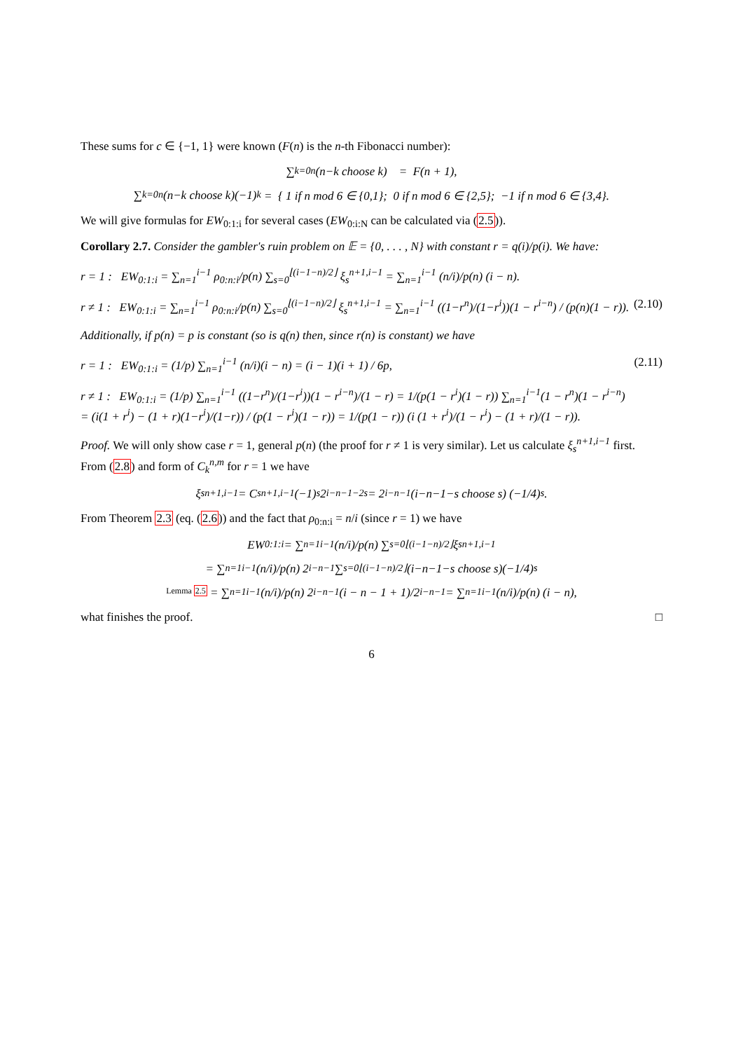These sums for c ∈ {−1, 1} were known (F(n) is the n-th Fibonacci number):
∑<sub>k=0</sub><sup>n</sup> (n−k choose k) = F(n + 1),
∑<sub>k=0</sub><sup>n</sup> (n−k choose k)(−1)<sup>k</sup> = { 1 if n mod 6 ∈ {0,1}; 0 if n mod 6 ∈ {2,5}; −1 if n mod 6 ∈ {3,4}.
We will give formulas for EW<sub>0:1:i</sub> for several cases (EW<sub>0:i:N</sub> can be calculated via (2.5)).
Corollary 2.7. Consider the gambler's ruin problem on 𝔼 = {0, . . . , N} with constant r = q(i)/p(i). We have:
r = 1 : EW<sub>0:1:i</sub> = ∑<sub>n=1</sub><sup>i−1</sup> ρ<sub>0:n:i</sub>/p(n) ∑<sub>s=0</sub><sup>⌊(i−1−n)/2⌋</sup> ξ<sub>s</sub><sup>n+1,i−1</sup> = ∑<sub>n=1</sub><sup>i−1</sup> (n/i)/p(n) (i − n).
r ≠ 1 : EW<sub>0:1:i</sub> = ∑<sub>n=1</sub><sup>i−1</sup> ρ<sub>0:n:i</sub>/p(n) ∑<sub>s=0</sub><sup>⌊(i−1−n)/2⌋</sup> ξ<sub>s</sub><sup>n+1,i−1</sup> = ∑<sub>n=1</sub><sup>i−1</sup> ((1−r<sup>n</sup>)/(1−r<sup>i</sup>))(1 − r<sup>i−n</sup>) / (p(n)(1 − r)). (2.10)
Additionally, if p(n) = p is constant (so is q(n) then, since r(n) is constant) we have
r = 1 : EW<sub>0:1:i</sub> = (1/p) ∑<sub>n=1</sub><sup>i−1</sup> (n/i)(i − n) = (i − 1)(i + 1) / 6p, (2.11)
r ≠ 1 : EW<sub>0:1:i</sub> = (1/p) ∑<sub>n=1</sub><sup>i−1</sup> ((1−r<sup>n</sup>)/(1−r<sup>i</sup>))(1 − r<sup>i−n</sup>)/(1 − r) = 1/(p(1 − r<sup>i</sup>)(1 − r)) ∑<sub>n=1</sub><sup>i−1</sup>(1 − r<sup>n</sup>)(1 − r<sup>i−n</sup>)
= (i(1 + r<sup>i</sup>) − (1 + r)(1−r<sup>i</sup>)/(1−r)) / (p(1 − r<sup>i</sup>)(1 − r)) = 1/(p(1 − r)) (i (1 + r<sup>i</sup>)/(1 − r<sup>i</sup>) − (1 + r)/(1 − r)).
Proof. We will only show case r = 1, general p(n) (the proof for r ≠ 1 is very similar). Let us calculate ξ<sub>s</sub><sup>n+1,i−1</sup> first. From (2.8) and form of C<sub>k</sub><sup>n,m</sup> for r = 1 we have
ξ<sub>s</sub><sup>n+1,i−1</sup> = C<sub>s</sub><sup>n+1,i−1</sup>(−1)<sup>s</sup>2<sup>i−n−1−2s</sup> = 2<sup>i−n−1</sup> (i−n−1−s choose s) (−1/4)<sup>s</sup>.
From Theorem 2.3 (eq. (2.6)) and the fact that ρ<sub>0:n:i</sub> = n/i (since r = 1) we have
EW<sub>0:1:i</sub> = ∑<sub>n=1</sub><sup>i−1</sup> (n/i)/p(n) ∑<sub>s=0</sub><sup>⌊(i−1−n)/2⌋</sup> ξ<sub>s</sub><sup>n+1,i−1</sup>
= ∑<sub>n=1</sub><sup>i−1</sup> (n/i)/p(n) 2<sup>i−n−1</sup> ∑<sub>s=0</sub><sup>⌊(i−1−n)/2⌋</sup> (i−n−1−s choose s)(−1/4)<sup>s</sup>
Lemma 2.5 = ∑<sub>n=1</sub><sup>i−1</sup> (n/i)/p(n) 2<sup>i−n−1</sup> (i − n − 1 + 1)/2<sup>i−n−1</sup> = ∑<sub>n=1</sub><sup>i−1</sup> (n/i)/p(n) (i − n),
what finishes the proof. □
6